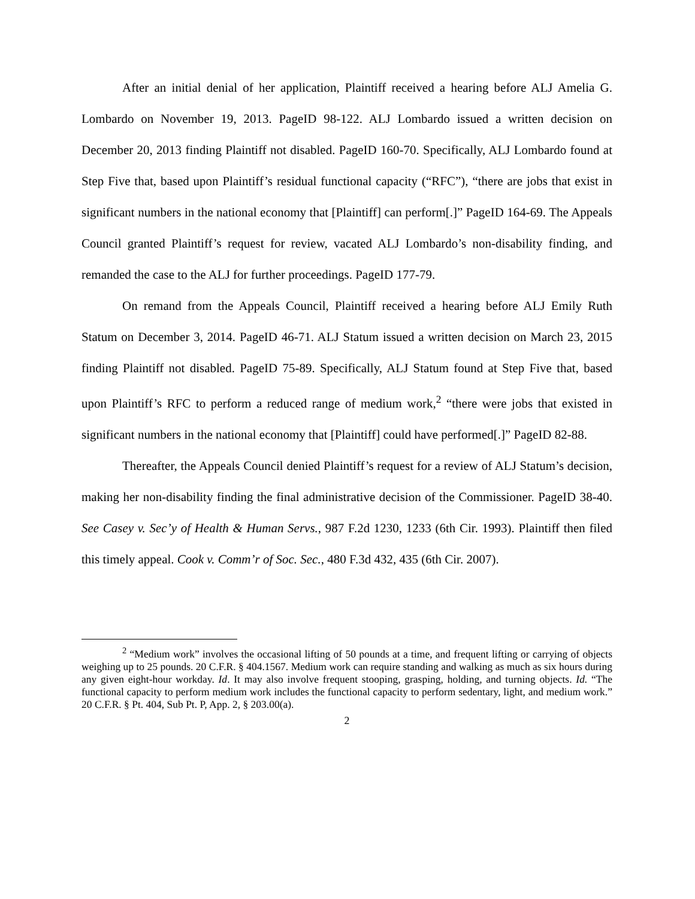After an initial denial of her application, Plaintiff received a hearing before ALJ Amelia G. Lombardo on November 19, 2013. PageID 98-122. ALJ Lombardo issued a written decision on December 20, 2013 finding Plaintiff not disabled. PageID 160-70. Specifically, ALJ Lombardo found at Step Five that, based upon Plaintiff’s residual functional capacity (“RFC”), “there are jobs that exist in significant numbers in the national economy that [Plaintiff] can perform[.]” PageID 164-69. The Appeals Council granted Plaintiff’s request for review, vacated ALJ Lombardo’s non-disability finding, and remanded the case to the ALJ for further proceedings. PageID 177-79.
On remand from the Appeals Council, Plaintiff received a hearing before ALJ Emily Ruth Statum on December 3, 2014. PageID 46-71. ALJ Statum issued a written decision on March 23, 2015 finding Plaintiff not disabled. PageID 75-89. Specifically, ALJ Statum found at Step Five that, based upon Plaintiff’s RFC to perform a reduced range of medium work,<sup>2</sup> “there were jobs that existed in significant numbers in the national economy that [Plaintiff] could have performed[.]” PageID 82-88.
Thereafter, the Appeals Council denied Plaintiff’s request for a review of ALJ Statum’s decision, making her non-disability finding the final administrative decision of the Commissioner. PageID 38-40. See Casey v. Sec’y of Health & Human Servs., 987 F.2d 1230, 1233 (6th Cir. 1993). Plaintiff then filed this timely appeal. Cook v. Comm’r of Soc. Sec., 480 F.3d 432, 435 (6th Cir. 2007).
<sup>2</sup> “Medium work” involves the occasional lifting of 50 pounds at a time, and frequent lifting or carrying of objects weighing up to 25 pounds. 20 C.F.R. § 404.1567. Medium work can require standing and walking as much as six hours during any given eight-hour workday. Id. It may also involve frequent stooping, grasping, holding, and turning objects. Id. “The functional capacity to perform medium work includes the functional capacity to perform sedentary, light, and medium work.” 20 C.F.R. § Pt. 404, Sub Pt. P, App. 2, § 203.00(a).
2